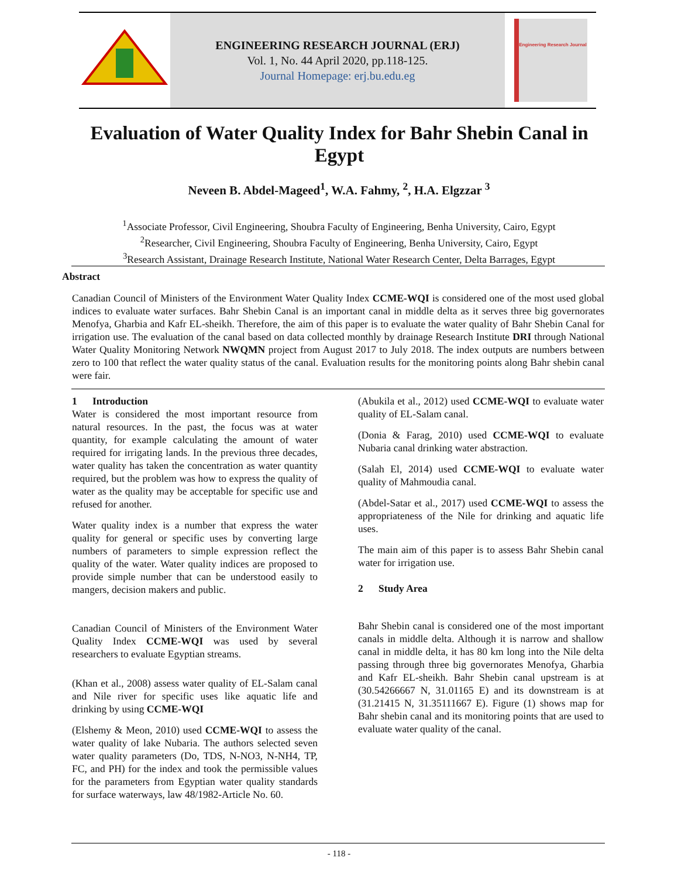ENGINEERING RESEARCH JOURNAL (ERJ)
Vol. 1, No. 44 April 2020, pp.118-125.
Journal Homepage: erj.bu.edu.eg
Engineering Research Journal
Evaluation of Water Quality Index for Bahr Shebin Canal in Egypt
Neveen B. Abdel-Mageed<sup>1</sup>, W.A. Fahmy, <sup>2</sup>, H.A. Elgzzar <sup>3</sup>
<sup>1</sup> Associate Professor, Civil Engineering, Shoubra Faculty of Engineering, Benha University, Cairo, Egypt
<sup>2</sup> Researcher, Civil Engineering, Shoubra Faculty of Engineering, Benha University, Cairo, Egypt
<sup>3</sup> Research Assistant, Drainage Research Institute, National Water Research Center, Delta Barrages, Egypt
Abstract
Canadian Council of Ministers of the Environment Water Quality Index CCME-WQI is considered one of the most used global indices to evaluate water surfaces. Bahr Shebin Canal is an important canal in middle delta as it serves three big governorates Menofya, Gharbia and Kafr EL-sheikh. Therefore, the aim of this paper is to evaluate the water quality of Bahr Shebin Canal for irrigation use. The evaluation of the canal based on data collected monthly by drainage Research Institute DRI through National Water Quality Monitoring Network NWQMN project from August 2017 to July 2018. The index outputs are numbers between zero to 100 that reflect the water quality status of the canal. Evaluation results for the monitoring points along Bahr shebin canal were fair.
1 Introduction
Water is considered the most important resource from natural resources. In the past, the focus was at water quantity, for example calculating the amount of water required for irrigating lands. In the previous three decades, water quality has taken the concentration as water quantity required, but the problem was how to express the quality of water as the quality may be acceptable for specific use and refused for another.
Water quality index is a number that express the water quality for general or specific uses by converting large numbers of parameters to simple expression reflect the quality of the water. Water quality indices are proposed to provide simple number that can be understood easily to mangers, decision makers and public.
Canadian Council of Ministers of the Environment Water Quality Index CCME-WQI was used by several researchers to evaluate Egyptian streams.
(Khan et al., 2008) assess water quality of EL-Salam canal and Nile river for specific uses like aquatic life and drinking by using CCME-WQI
(Elshemy & Meon, 2010) used CCME-WQI to assess the water quality of lake Nubaria. The authors selected seven water quality parameters (Do, TDS, N-NO3, N-NH4, TP, FC, and PH) for the index and took the permissible values for the parameters from Egyptian water quality standards for surface waterways, law 48/1982-Article No. 60.
(Abukila et al., 2012) used CCME-WQI to evaluate water quality of EL-Salam canal.
(Donia & Farag, 2010) used CCME-WQI to evaluate Nubaria canal drinking water abstraction.
(Salah El, 2014) used CCME-WQI to evaluate water quality of Mahmoudia canal.
(Abdel-Satar et al., 2017) used CCME-WQI to assess the appropriateness of the Nile for drinking and aquatic life uses.
The main aim of this paper is to assess Bahr Shebin canal water for irrigation use.
2 Study Area
Bahr Shebin canal is considered one of the most important canals in middle delta. Although it is narrow and shallow canal in middle delta, it has 80 km long into the Nile delta passing through three big governorates Menofya, Gharbia and Kafr EL-sheikh. Bahr Shebin canal upstream is at (30.54266667 N, 31.01165 E) and its downstream is at (31.21415 N, 31.35111667 E). Figure (1) shows map for Bahr shebin canal and its monitoring points that are used to evaluate water quality of the canal.
- 118 -